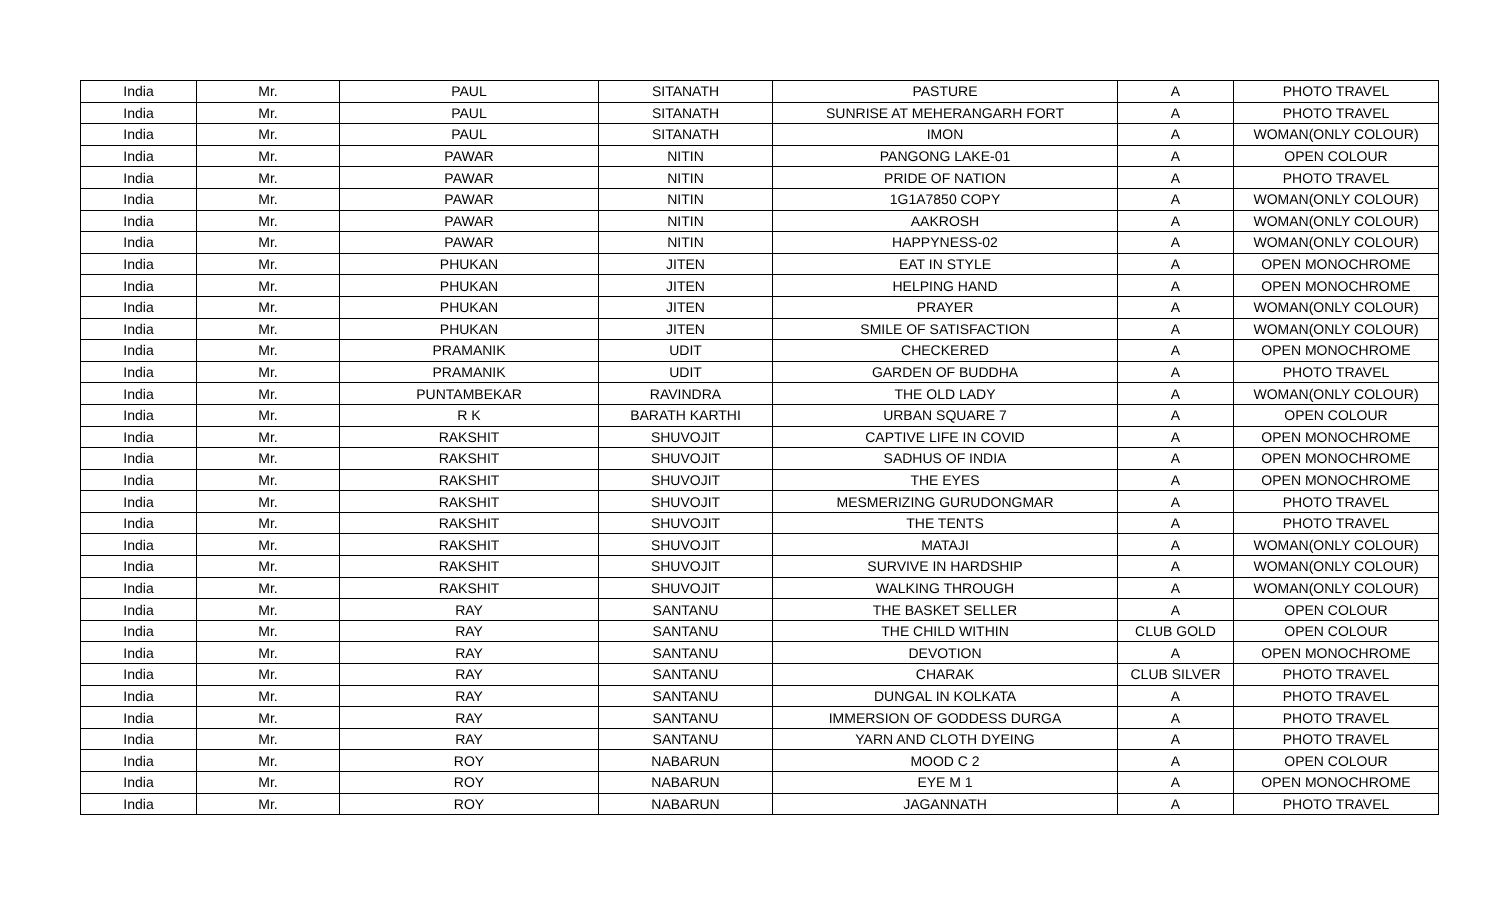| India | Mr. | PAUL | SITANATH | PASTURE | A | PHOTO TRAVEL |
| India | Mr. | PAUL | SITANATH | SUNRISE AT MEHERANGARH FORT | A | PHOTO TRAVEL |
| India | Mr. | PAUL | SITANATH | IMON | A | WOMAN(ONLY COLOUR) |
| India | Mr. | PAWAR | NITIN | PANGONG LAKE-01 | A | OPEN COLOUR |
| India | Mr. | PAWAR | NITIN | PRIDE OF NATION | A | PHOTO TRAVEL |
| India | Mr. | PAWAR | NITIN | 1G1A7850 COPY | A | WOMAN(ONLY COLOUR) |
| India | Mr. | PAWAR | NITIN | AAKROSH | A | WOMAN(ONLY COLOUR) |
| India | Mr. | PAWAR | NITIN | HAPPYNESS-02 | A | WOMAN(ONLY COLOUR) |
| India | Mr. | PHUKAN | JITEN | EAT IN STYLE | A | OPEN MONOCHROME |
| India | Mr. | PHUKAN | JITEN | HELPING HAND | A | OPEN MONOCHROME |
| India | Mr. | PHUKAN | JITEN | PRAYER | A | WOMAN(ONLY COLOUR) |
| India | Mr. | PHUKAN | JITEN | SMILE OF SATISFACTION | A | WOMAN(ONLY COLOUR) |
| India | Mr. | PRAMANIK | UDIT | CHECKERED | A | OPEN MONOCHROME |
| India | Mr. | PRAMANIK | UDIT | GARDEN OF BUDDHA | A | PHOTO TRAVEL |
| India | Mr. | PUNTAMBEKAR | RAVINDRA | THE OLD LADY | A | WOMAN(ONLY COLOUR) |
| India | Mr. | R K | BARATH KARTHI | URBAN SQUARE 7 | A | OPEN COLOUR |
| India | Mr. | RAKSHIT | SHUVOJIT | CAPTIVE LIFE IN COVID | A | OPEN MONOCHROME |
| India | Mr. | RAKSHIT | SHUVOJIT | SADHUS OF INDIA | A | OPEN MONOCHROME |
| India | Mr. | RAKSHIT | SHUVOJIT | THE EYES | A | OPEN MONOCHROME |
| India | Mr. | RAKSHIT | SHUVOJIT | MESMERIZING GURUDONGMAR | A | PHOTO TRAVEL |
| India | Mr. | RAKSHIT | SHUVOJIT | THE TENTS | A | PHOTO TRAVEL |
| India | Mr. | RAKSHIT | SHUVOJIT | MATAJI | A | WOMAN(ONLY COLOUR) |
| India | Mr. | RAKSHIT | SHUVOJIT | SURVIVE IN HARDSHIP | A | WOMAN(ONLY COLOUR) |
| India | Mr. | RAKSHIT | SHUVOJIT | WALKING THROUGH | A | WOMAN(ONLY COLOUR) |
| India | Mr. | RAY | SANTANU | THE BASKET SELLER | A | OPEN COLOUR |
| India | Mr. | RAY | SANTANU | THE CHILD WITHIN | CLUB GOLD | OPEN COLOUR |
| India | Mr. | RAY | SANTANU | DEVOTION | A | OPEN MONOCHROME |
| India | Mr. | RAY | SANTANU | CHARAK | CLUB SILVER | PHOTO TRAVEL |
| India | Mr. | RAY | SANTANU | DUNGAL IN KOLKATA | A | PHOTO TRAVEL |
| India | Mr. | RAY | SANTANU | IMMERSION OF GODDESS DURGA | A | PHOTO TRAVEL |
| India | Mr. | RAY | SANTANU | YARN AND CLOTH DYEING | A | PHOTO TRAVEL |
| India | Mr. | ROY | NABARUN | MOOD C 2 | A | OPEN COLOUR |
| India | Mr. | ROY | NABARUN | EYE M 1 | A | OPEN MONOCHROME |
| India | Mr. | ROY | NABARUN | JAGANNATH | A | PHOTO TRAVEL |